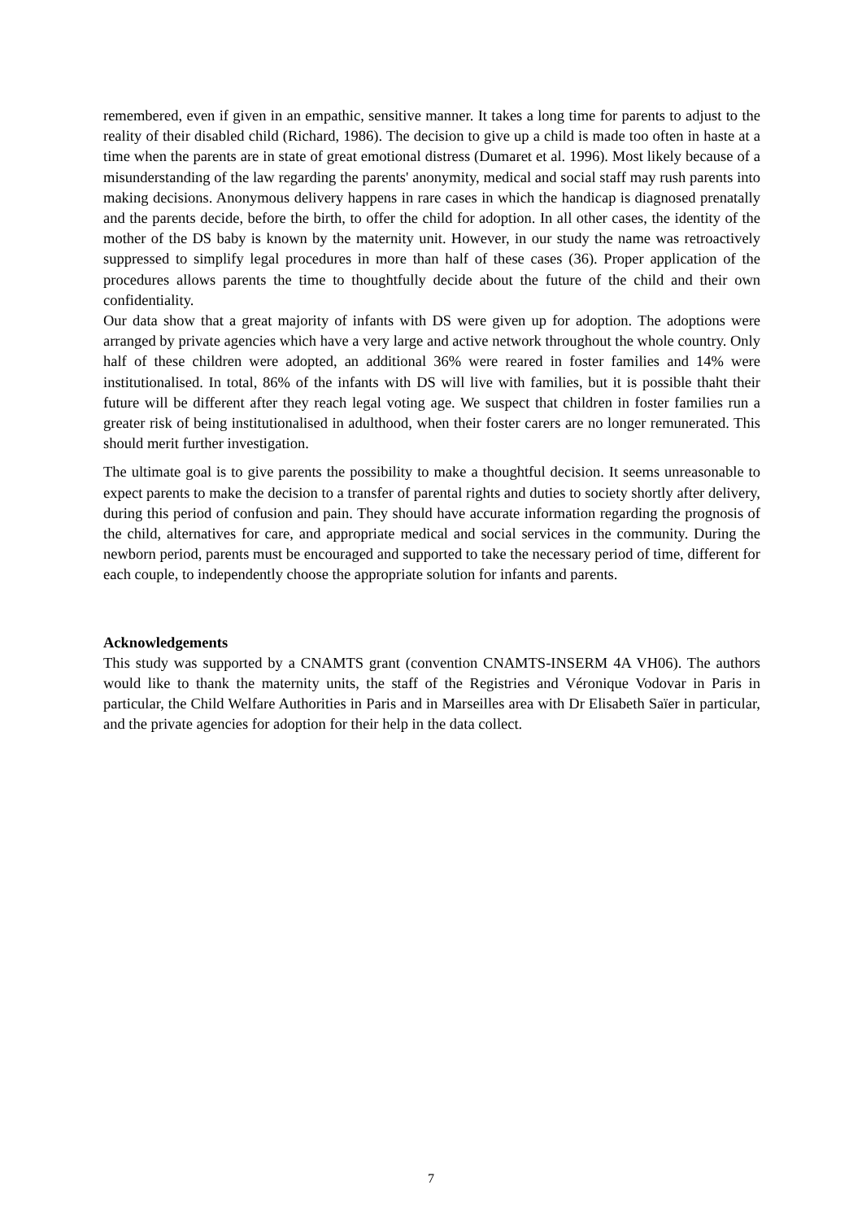remembered, even if given in an empathic, sensitive manner. It takes a long time for parents to adjust to the reality of their disabled child (Richard, 1986). The decision to give up a child is made too often in haste at a time when the parents are in state of great emotional distress (Dumaret et al. 1996). Most likely because of a misunderstanding of the law regarding the parents' anonymity, medical and social staff may rush parents into making decisions. Anonymous delivery happens in rare cases in which the handicap is diagnosed prenatally and the parents decide, before the birth, to offer the child for adoption. In all other cases, the identity of the mother of the DS baby is known by the maternity unit. However, in our study the name was retroactively suppressed to simplify legal procedures in more than half of these cases (36). Proper application of the procedures allows parents the time to thoughtfully decide about the future of the child and their own confidentiality.
Our data show that a great majority of infants with DS were given up for adoption. The adoptions were arranged by private agencies which have a very large and active network throughout the whole country. Only half of these children were adopted, an additional 36% were reared in foster families and 14% were institutionalised. In total, 86% of the infants with DS will live with families, but it is possible thaht their future will be different after they reach legal voting age. We suspect that children in foster families run a greater risk of being institutionalised in adulthood, when their foster carers are no longer remunerated. This should merit further investigation.
The ultimate goal is to give parents the possibility to make a thoughtful decision. It seems unreasonable to expect parents to make the decision to a transfer of parental rights and duties to society shortly after delivery, during this period of confusion and pain. They should have accurate information regarding the prognosis of the child, alternatives for care, and appropriate medical and social services in the community. During the newborn period, parents must be encouraged and supported to take the necessary period of time, different for each couple, to independently choose the appropriate solution for infants and parents.
Acknowledgements
This study was supported by a CNAMTS grant (convention CNAMTS-INSERM 4A VH06). The authors would like to thank the maternity units, the staff of the Registries and Véronique Vodovar in Paris in particular, the Child Welfare Authorities in Paris and in Marseilles area with Dr Elisabeth Saïer in particular, and the private agencies for adoption for their help in the data collect.
7